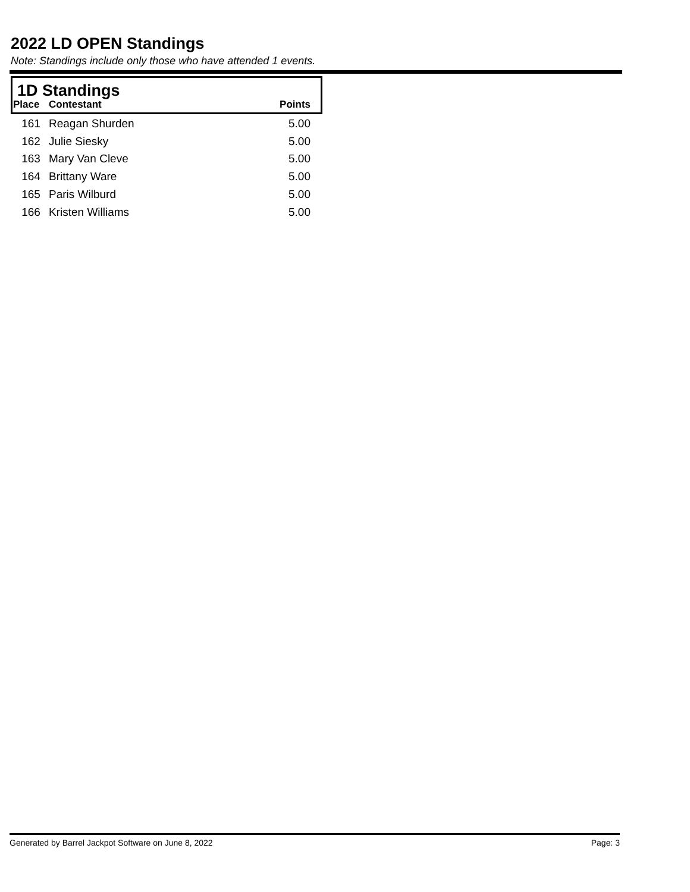2022 LD OPEN Standings
Note: Standings include only those who have attended 1 events.
1D Standings
| Place | Contestant | Points |
| --- | --- | --- |
| 161 | Reagan Shurden | 5.00 |
| 162 | Julie Siesky | 5.00 |
| 163 | Mary Van Cleve | 5.00 |
| 164 | Brittany Ware | 5.00 |
| 165 | Paris Wilburd | 5.00 |
| 166 | Kristen Williams | 5.00 |
Generated by Barrel Jackpot Software on June 8, 2022 Page: 3